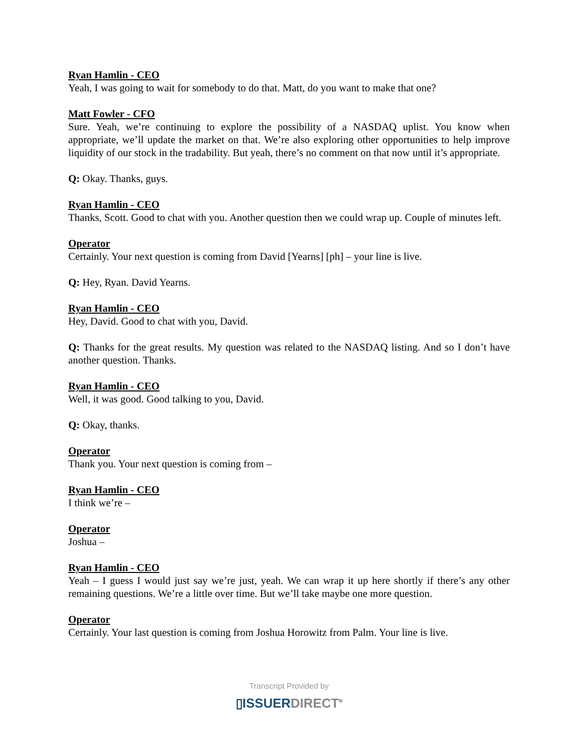Ryan Hamlin - CEO
Yeah, I was going to wait for somebody to do that. Matt, do you want to make that one?
Matt Fowler - CFO
Sure. Yeah, we’re continuing to explore the possibility of a NASDAQ uplist. You know when appropriate, we’ll update the market on that. We’re also exploring other opportunities to help improve liquidity of our stock in the tradability. But yeah, there’s no comment on that now until it’s appropriate.
Q: Okay. Thanks, guys.
Ryan Hamlin - CEO
Thanks, Scott. Good to chat with you. Another question then we could wrap up. Couple of minutes left.
Operator
Certainly. Your next question is coming from David [Yearns] [ph] – your line is live.
Q: Hey, Ryan. David Yearns.
Ryan Hamlin - CEO
Hey, David. Good to chat with you, David.
Q: Thanks for the great results. My question was related to the NASDAQ listing. And so I don’t have another question. Thanks.
Ryan Hamlin - CEO
Well, it was good. Good talking to you, David.
Q: Okay, thanks.
Operator
Thank you. Your next question is coming from –
Ryan Hamlin - CEO
I think we’re –
Operator
Joshua –
Ryan Hamlin - CEO
Yeah – I guess I would just say we’re just, yeah. We can wrap it up here shortly if there’s any other remaining questions. We’re a little over time. But we’ll take maybe one more question.
Operator
Certainly. Your last question is coming from Joshua Horowitz from Palm. Your line is live.
Transcript Provided by
▯ISSUERDIRECT<sup>®</sup>